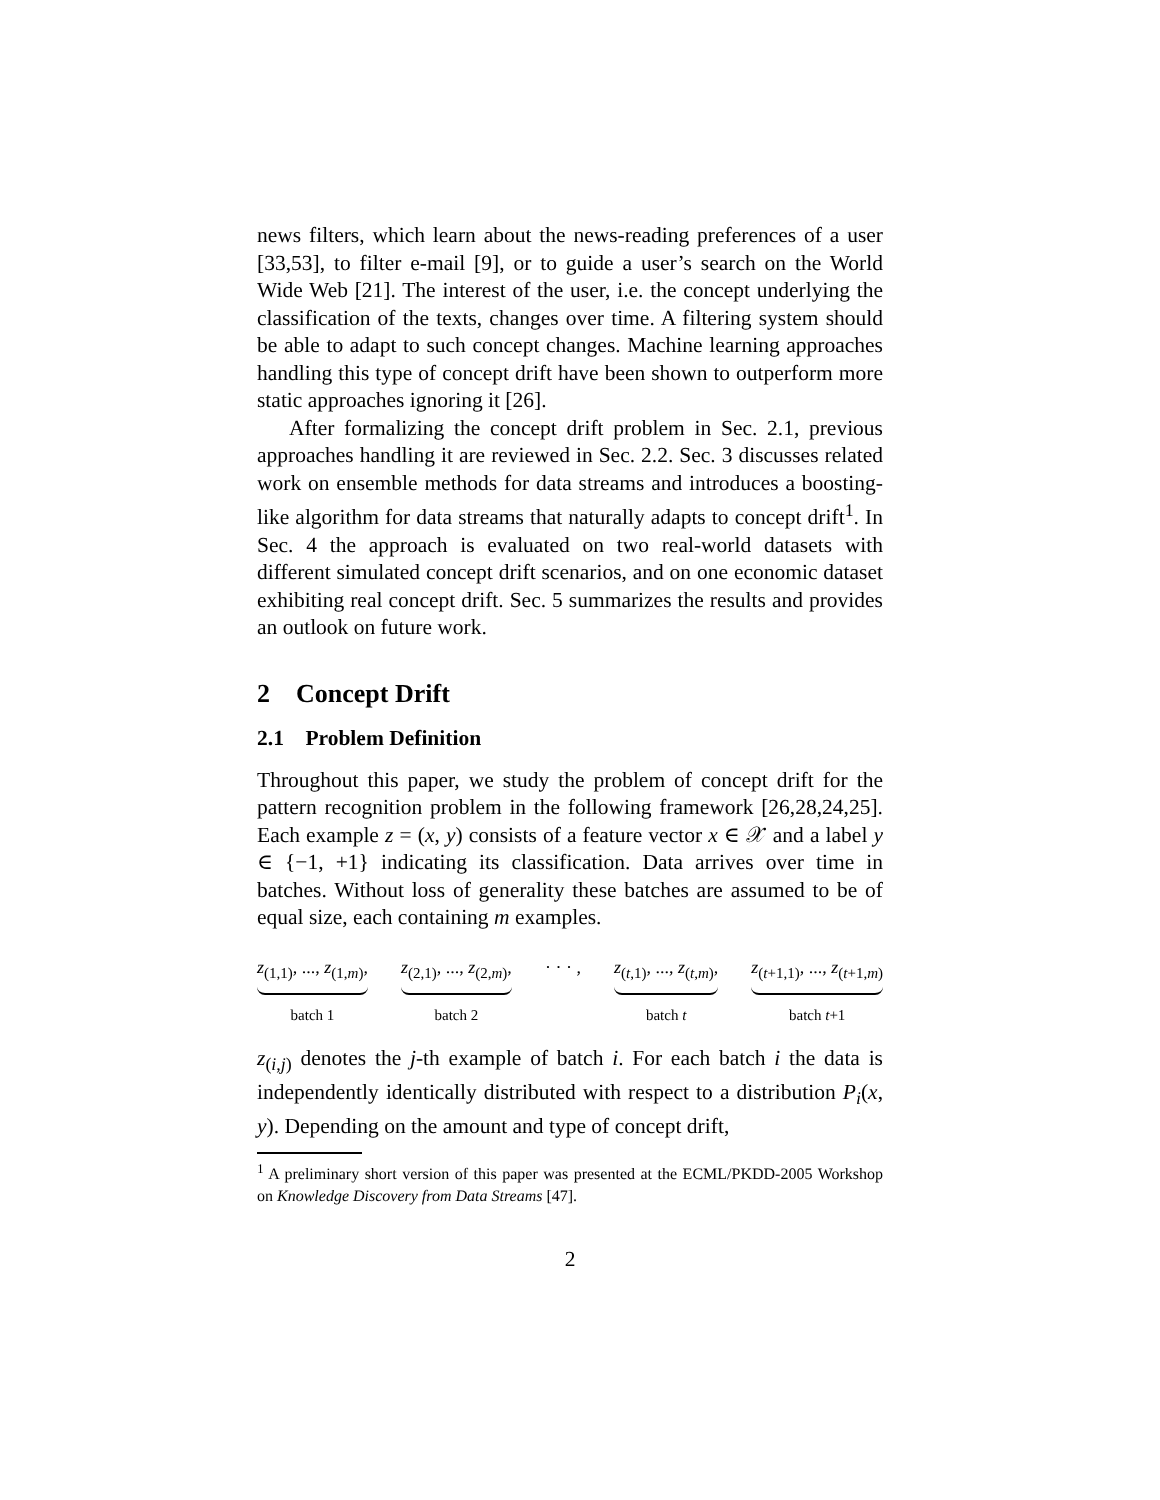news filters, which learn about the news-reading preferences of a user [33,53], to filter e-mail [9], or to guide a user’s search on the World Wide Web [21]. The interest of the user, i.e. the concept underlying the classification of the texts, changes over time. A filtering system should be able to adapt to such concept changes. Machine learning approaches handling this type of concept drift have been shown to outperform more static approaches ignoring it [26].
After formalizing the concept drift problem in Sec. 2.1, previous approaches handling it are reviewed in Sec. 2.2. Sec. 3 discusses related work on ensemble methods for data streams and introduces a boosting-like algorithm for data streams that naturally adapts to concept drift<sup>1</sup>. In Sec. 4 the approach is evaluated on two real-world datasets with different simulated concept drift scenarios, and on one economic dataset exhibiting real concept drift. Sec. 5 summarizes the results and provides an outlook on future work.
2 Concept Drift
2.1 Problem Definition
Throughout this paper, we study the problem of concept drift for the pattern recognition problem in the following framework [26,28,24,25]. Each example z = (x, y) consists of a feature vector x ∈ 𝒳 and a label y ∈ {−1, +1} indicating its classification. Data arrives over time in batches. Without loss of generality these batches are assumed to be of equal size, each containing m examples.
z<sub>(1,1)</sub>, ..., z<sub>(1,m)</sub>,
batch 1
z<sub>(2,1)</sub>, ..., z<sub>(2,m)</sub>,
batch 2
· · · , z<sub>(t,1)</sub>, ..., z<sub>(t,m)</sub>,
batch t
z<sub>(t+1,1)</sub>, ..., z<sub>(t+1,m)</sub>
batch t+1
z<sub>(i,j)</sub> denotes the j-th example of batch i. For each batch i the data is independently identically distributed with respect to a distribution P<sub>i</sub>(x, y). Depending on the amount and type of concept drift,
<sup>1</sup> A preliminary short version of this paper was presented at the ECML/PKDD-2005 Workshop on Knowledge Discovery from Data Streams [47].
2